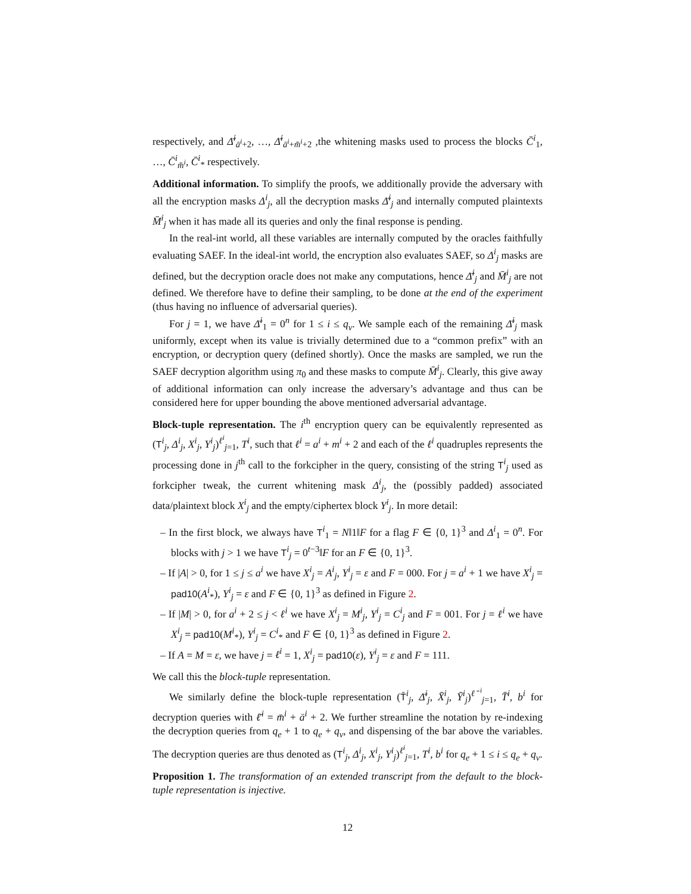respectively, and Δ̄<sup>i</sup><sub>ā<sup>i</sup>+2</sub>, …, Δ̄<sup>i</sup><sub>ā<sup>i</sup>+m̄<sup>i</sup>+2</sub> ,the whitening masks used to process the blocks C̄<sup>i</sup><sub>1</sub>, …, C̄<sup>i</sup><sub>m̄<sup>i</sup></sub>, C̄<sup>i</sup><sub>*</sub> respectively.
Additional information. To simplify the proofs, we additionally provide the adversary with all the encryption masks Δ<sup>i</sup><sub>j</sub>, all the decryption masks Δ̄<sup>i</sup><sub>j</sub> and internally computed plaintexts M̄<sup>i</sup><sub>j</sub> when it has made all its queries and only the final response is pending.
In the real-int world, all these variables are internally computed by the oracles faithfully evaluating SAEF. In the ideal-int world, the encryption also evaluates SAEF, so Δ<sup>i</sup><sub>j</sub> masks are defined, but the decryption oracle does not make any computations, hence Δ̄<sup>i</sup><sub>j</sub> and M̄<sup>i</sup><sub>j</sub> are not defined. We therefore have to define their sampling, to be done at the end of the experiment (thus having no influence of adversarial queries).
For j = 1, we have Δ̄<sup>i</sup><sub>1</sub> = 0<sup>n</sup> for 1 ≤ i ≤ q<sub>v</sub>. We sample each of the remaining Δ̄<sup>i</sup><sub>j</sub> mask uniformly, except when its value is trivially determined due to a “common prefix” with an encryption, or decryption query (defined shortly). Once the masks are sampled, we run the SAEF decryption algorithm using π<sub>0</sub> and these masks to compute M̄<sup>i</sup><sub>j</sub>. Clearly, this give away of additional information can only increase the adversary’s advantage and thus can be considered here for upper bounding the above mentioned adversarial advantage.
Block-tuple representation. The i<sup>th</sup> encryption query can be equivalently represented as (T<sup>i</sup><sub>j</sub>, Δ<sup>i</sup><sub>j</sub>, X<sup>i</sup><sub>j</sub>, Y<sup>i</sup><sub>j</sub>)<sup>ℓ<sup>i</sup></sup><sub>j=1</sub>, T<sup>i</sup>, such that ℓ<sup>i</sup> = a<sup>i</sup> + m<sup>i</sup> + 2 and each of the ℓ<sup>i</sup> quadruples represents the processing done in j<sup>th</sup> call to the forkcipher in the query, consisting of the string T<sup>i</sup><sub>j</sub> used as forkcipher tweak, the current whitening mask Δ<sup>i</sup><sub>j</sub>, the (possibly padded) associated data/plaintext block X<sup>i</sup><sub>j</sub> and the empty/ciphertex block Y<sup>i</sup><sub>j</sub>. In more detail:
– In the first block, we always have T<sup>i</sup><sub>1</sub> = N‖1‖F for a flag F ∈ {0, 1}<sup>3</sup> and Δ<sup>i</sup><sub>1</sub> = 0<sup>n</sup>. For blocks with j > 1 we have T<sup>i</sup><sub>j</sub> = 0<sup>t−3</sup>‖F for an F ∈ {0, 1}<sup>3</sup>.
– If |A| > 0, for 1 ≤ j ≤ a<sup>i</sup> we have X<sup>i</sup><sub>j</sub> = A<sup>i</sup><sub>j</sub>, Y<sup>i</sup><sub>j</sub> = ε and F = 000. For j = a<sup>i</sup> + 1 we have X<sup>i</sup><sub>j</sub> = pad10(A<sup>i</sup><sub>*</sub>), Y<sup>i</sup><sub>j</sub> = ε and F ∈ {0, 1}<sup>3</sup> as defined in Figure 2.
– If |M| > 0, for a<sup>i</sup> + 2 ≤ j < ℓ<sup>i</sup> we have X<sup>i</sup><sub>j</sub> = M<sup>i</sup><sub>j</sub>, Y<sup>i</sup><sub>j</sub> = C<sup>i</sup><sub>j</sub> and F = 001. For j = ℓ<sup>i</sup> we have X<sup>i</sup><sub>j</sub> = pad10(M<sup>i</sup><sub>*</sub>), Y<sup>i</sup><sub>j</sub> = C<sup>i</sup><sub>*</sub> and F ∈ {0, 1}<sup>3</sup> as defined in Figure 2.
– If A = M = ε, we have j = ℓ<sup>i</sup> = 1, X<sup>i</sup><sub>j</sub> = pad10(ε), Y<sup>i</sup><sub>j</sub> = ε and F = 111.
We call this the block-tuple representation.
We similarly define the block-tuple representation (T̄<sup>i</sup><sub>j</sub>, Δ̄<sup>i</sup><sub>j</sub>, X̄<sup>i</sup><sub>j</sub>, Ȳ<sup>i</sup><sub>j</sub>)<sup>ℓ̄<sup>i</sup></sup><sub>j=1</sub>, T̄<sup>i</sup>, b<sup>i</sup> for decryption queries with ℓ̄<sup>i</sup> = m̄<sup>i</sup> + ā<sup>i</sup> + 2. We further streamline the notation by re-indexing the decryption queries from q<sub>e</sub> + 1 to q<sub>e</sub> + q<sub>v</sub>, and dispensing of the bar above the variables. The decryption queries are thus denoted as (T<sup>i</sup><sub>j</sub>, Δ<sup>i</sup><sub>j</sub>, X<sup>i</sup><sub>j</sub>, Y<sup>i</sup><sub>j</sub>)<sup>ℓ<sup>i</sup></sup><sub>j=1</sub>, T<sup>i</sup>, b<sup>i</sup> for q<sub>e</sub> + 1 ≤ i ≤ q<sub>e</sub> + q<sub>v</sub>.
Proposition 1. The transformation of an extended transcript from the default to the block-tuple representation is injective.
12